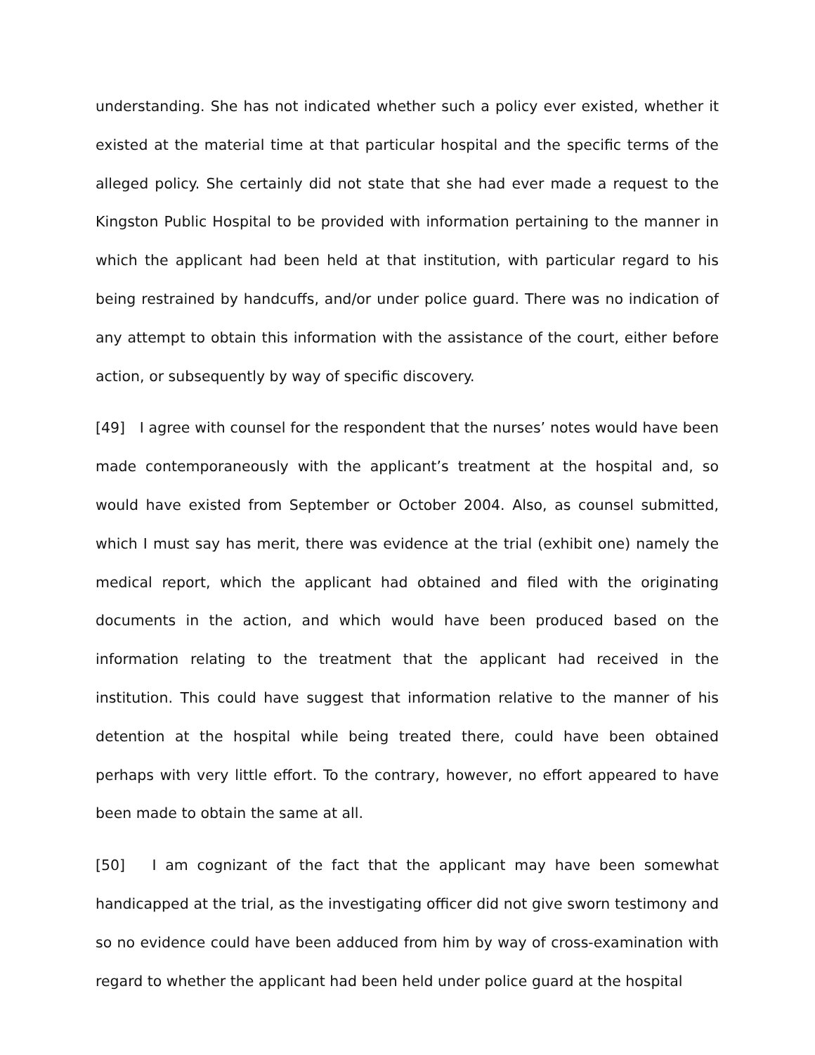understanding. She has not indicated whether such a policy ever existed, whether it existed at the material time at that particular hospital and the specific terms of the alleged policy. She certainly did not state that she had ever made a request to the Kingston Public Hospital to be provided with information pertaining to the manner in which the applicant had been held at that institution, with particular regard to his being restrained by handcuffs, and/or under police guard. There was no indication of any attempt to obtain this information with the assistance of the court, either before action, or subsequently by way of specific discovery.
[49] I agree with counsel for the respondent that the nurses’ notes would have been made contemporaneously with the applicant’s treatment at the hospital and, so would have existed from September or October 2004. Also, as counsel submitted, which I must say has merit, there was evidence at the trial (exhibit one) namely the medical report, which the applicant had obtained and filed with the originating documents in the action, and which would have been produced based on the information relating to the treatment that the applicant had received in the institution. This could have suggest that information relative to the manner of his detention at the hospital while being treated there, could have been obtained perhaps with very little effort. To the contrary, however, no effort appeared to have been made to obtain the same at all.
[50] I am cognizant of the fact that the applicant may have been somewhat handicapped at the trial, as the investigating officer did not give sworn testimony and so no evidence could have been adduced from him by way of cross-examination with regard to whether the applicant had been held under police guard at the hospital